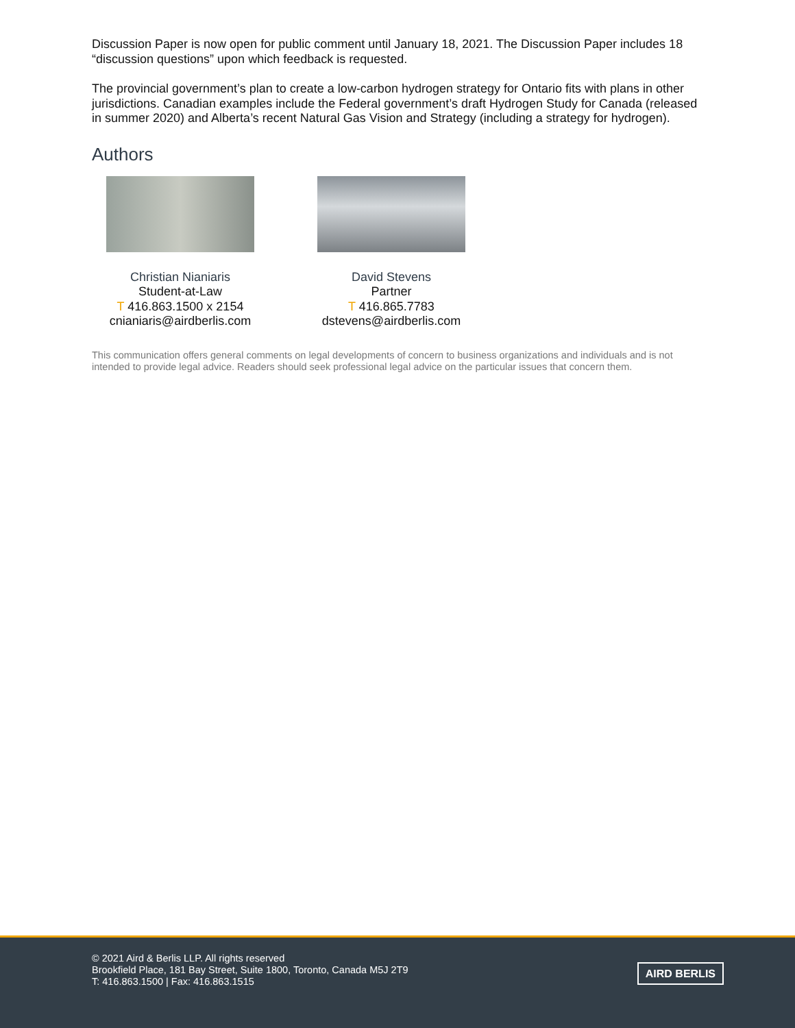Discussion Paper is now open for public comment until January 18, 2021. The Discussion Paper includes 18 “discussion questions” upon which feedback is requested.
The provincial government’s plan to create a low-carbon hydrogen strategy for Ontario fits with plans in other jurisdictions. Canadian examples include the Federal government’s draft Hydrogen Study for Canada (released in summer 2020) and Alberta’s recent Natural Gas Vision and Strategy (including a strategy for hydrogen).
Authors
Christian Nianiaris
Student-at-Law
T 416.863.1500 x 2154
cnianiaris@airdberlis.com
David Stevens
Partner
T 416.865.7783
dstevens@airdberlis.com
This communication offers general comments on legal developments of concern to business organizations and individuals and is not intended to provide legal advice. Readers should seek professional legal advice on the particular issues that concern them.
© 2021 Aird & Berlis LLP. All rights reserved
Brookfield Place, 181 Bay Street, Suite 1800, Toronto, Canada M5J 2T9
T: 416.863.1500 | Fax: 416.863.1515
AIRD BERLIS